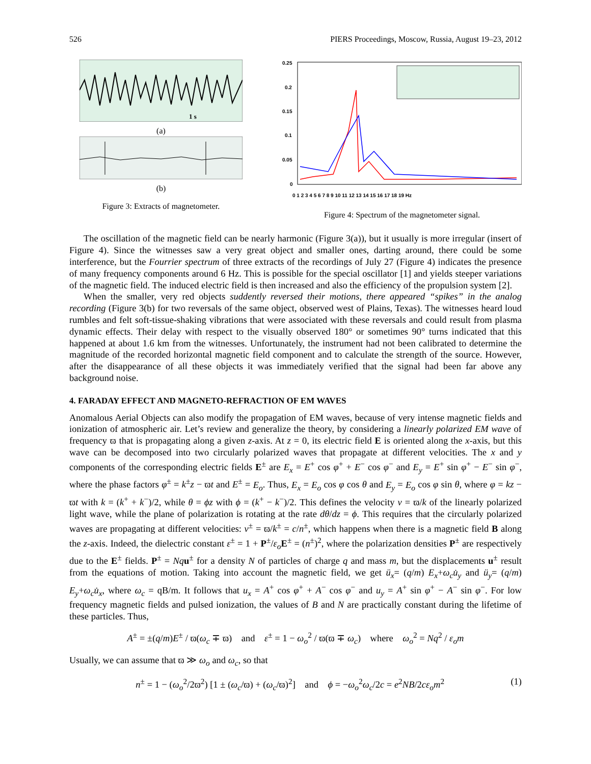526 PIERS Proceedings, Moscow, Russia, August 19–23, 2012
1 s
(a)
(b)
Figure 3: Extracts of magnetometer.
0.25
0.2
0.15
0.1
0.05
0
0 1 2 3 4 5 6 7 8 9 10 11 12 13 14 15 16 17 18 19 Hz
Figure 4: Spectrum of the magnetometer signal.
The oscillation of the magnetic field can be nearly harmonic (Figure 3(a)), but it usually is more irregular (insert of Figure 4). Since the witnesses saw a very great object and smaller ones, darting around, there could be some interference, but the Fourrier spectrum of three extracts of the recordings of July 27 (Figure 4) indicates the presence of many frequency components around 6 Hz. This is possible for the special oscillator [1] and yields steeper variations of the magnetic field. The induced electric field is then increased and also the efficiency of the propulsion system [2].
When the smaller, very red objects suddently reversed their motions, there appeared “spikes” in the analog recording (Figure 3(b) for two reversals of the same object, observed west of Plains, Texas). The witnesses heard loud rumbles and felt soft-tissue-shaking vibrations that were associated with these reversals and could result from plasma dynamic effects. Their delay with respect to the visually observed 180° or sometimes 90° turns indicated that this happened at about 1.6 km from the witnesses. Unfortunately, the instrument had not been calibrated to determine the magnitude of the recorded horizontal magnetic field component and to calculate the strength of the source. However, after the disappearance of all these objects it was immediately verified that the signal had been far above any background noise.
4. FARADAY EFFECT AND MAGNETO-REFRACTION OF EM WAVES
Anomalous Aerial Objects can also modify the propagation of EM waves, because of very intense magnetic fields and ionization of atmospheric air. Let’s review and generalize the theory, by considering a linearly polarized EM wave of frequency ϖ that is propagating along a given z-axis. At z = 0, its electric field E is oriented along the x-axis, but this wave can be decomposed into two circularly polarized waves that propagate at different velocities. The x and y components of the corresponding electric fields E<sup>±</sup> are E<sub>x</sub> = E<sup>+</sup> cos φ<sup>+</sup> + E<sup>−</sup> cos φ<sup>−</sup> and E<sub>y</sub> = E<sup>+</sup> sin φ<sup>+</sup> − E<sup>−</sup> sin φ<sup>−</sup>, where the phase factors φ<sup>±</sup> = k<sup>±</sup>z − ϖt and E<sup>±</sup> = E<sub>o</sub>. Thus, E<sub>x</sub> = E<sub>o</sub> cos φ cos θ and E<sub>y</sub> = E<sub>o</sub> cos φ sin θ, where φ = kz − ϖt with k = (k<sup>+</sup> + k<sup>−</sup>)/2, while θ = ϕz with ϕ = (k<sup>+</sup> − k<sup>−</sup>)/2. This defines the velocity v = ϖ/k of the linearly polarized light wave, while the plane of polarization is rotating at the rate dθ/dz = ϕ. This requires that the circularly polarized waves are propagating at different velocities: v<sup>±</sup> = ϖ/k<sup>±</sup> = c/n<sup>±</sup>, which happens when there is a magnetic field B along the z-axis. Indeed, the dielectric constant ε<sup>±</sup> = 1 + P<sup>±</sup>/ε<sub>o</sub> E<sup>±</sup> = (n<sup>±</sup>)<sup>2</sup>, where the polarization densities P<sup>±</sup> are respectively due to the E<sup>±</sup> fields. P<sup>±</sup> = Nq u<sup>±</sup> for a density N of particles of charge q and mass m, but the displacements u<sup>±</sup> result from the equations of motion. Taking into account the magnetic field, we get ü<sub>x</sub>= (q/m) E<sub>x</sub>+ω<sub>c</sub>u̇<sub>y</sub> and ü<sub>y</sub>= (q/m) E<sub>y</sub>+ω<sub>c</sub>u̇<sub>x</sub>, where ω<sub>c</sub> = qB/m. It follows that u<sub>x</sub> = A<sup>+</sup> cos φ<sup>+</sup> + A<sup>−</sup> cos φ<sup>−</sup> and u<sub>y</sub> = A<sup>+</sup> sin φ<sup>+</sup> − A<sup>−</sup> sin φ<sup>−</sup>. For low frequency magnetic fields and pulsed ionization, the values of B and N are practically constant during the lifetime of these particles. Thus,
A<sup>±</sup> = ±(q/m)E<sup>±</sup> / ϖ(ω<sub>c</sub> ∓ ϖ) and ε<sup>±</sup> = 1 − ω<sub>o</sub><sup>2</sup> / ϖ(ϖ ∓ ω<sub>c</sub>) where ω<sub>o</sub><sup>2</sup> = Nq<sup>2</sup> / ε<sub>o</sub>m
Usually, we can assume that ϖ ≫ ω<sub>o</sub> and ω<sub>c</sub>, so that
n<sup>±</sup> = 1 − (ω<sub>o</sub><sup>2</sup>/2ϖ<sup>2</sup>) [1 ± (ω<sub>c</sub>/ϖ) + (ω<sub>c</sub>/ϖ)<sup>2</sup>] and ϕ = −ω<sub>o</sub><sup>2</sup>ω<sub>c</sub>/2c = e<sup>2</sup>NB/2cε<sub>o</sub>m<sup>2</sup> (1)